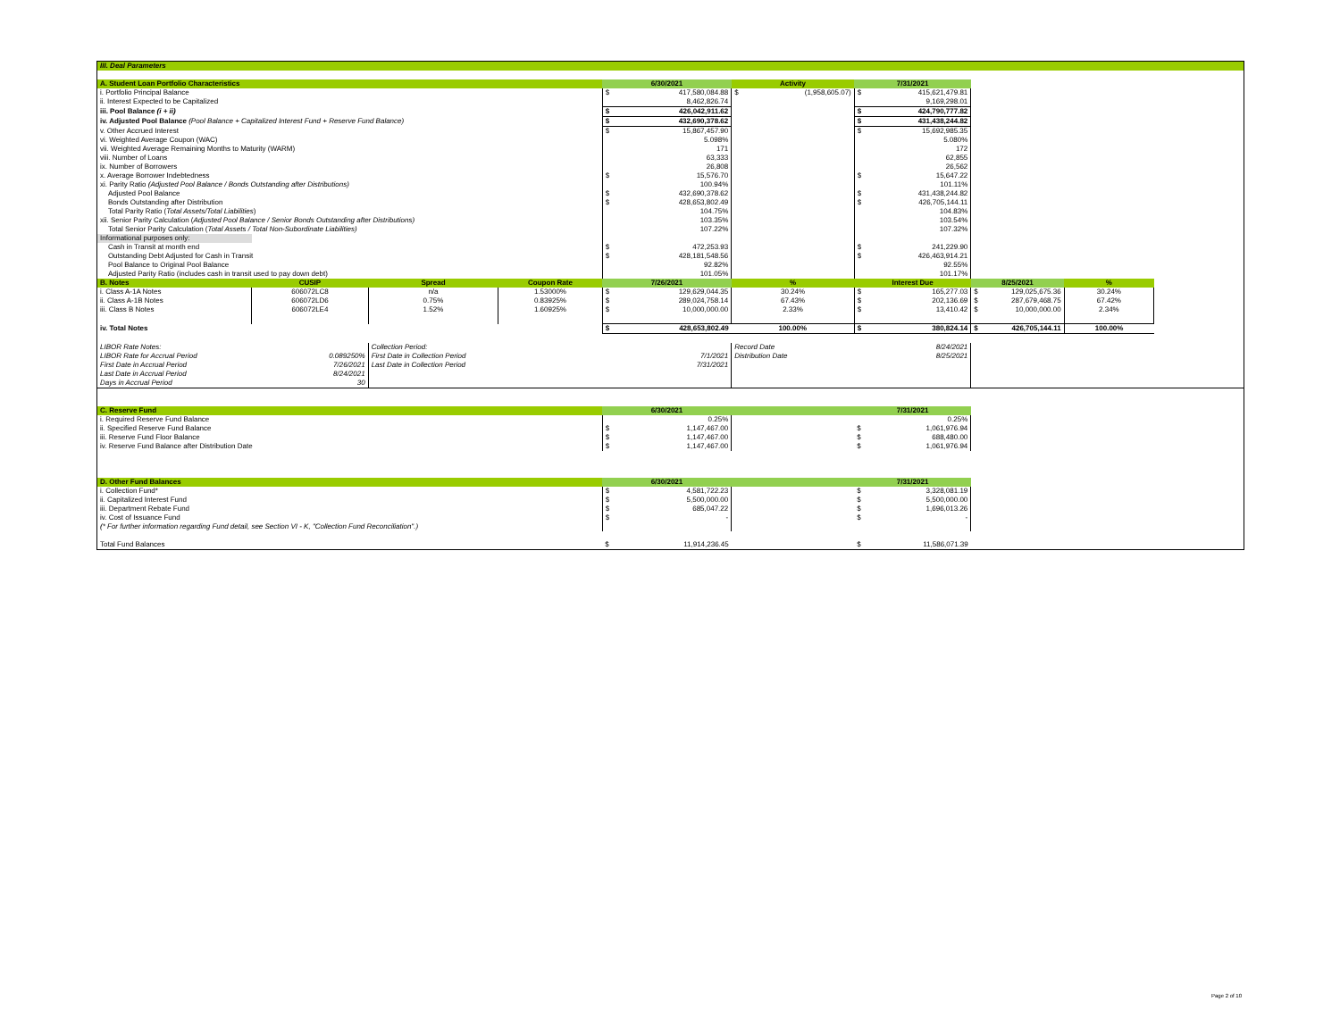| III. Deal Parameters | | | | | | | | | |
| A. Student Loan Portfolio Characteristics | | | | 6/30/2021 | Activity | 7/31/2021 | | | |
| i. Portfolio Principal Balance | | | | $ 417,580,084.88 | $ (1,958,605.07) | $ 415,621,479.81 | | | |
| ii. Interest Expected to be Capitalized | | | | 8,462,826.74 | | 9,169,298.01 | | | |
| iii. Pool Balance (i + ii) | | | | $ 426,042,911.62 | | $ 424,790,777.82 | | | |
| iv. Adjusted Pool Balance (Pool Balance + Capitalized Interest Fund + Reserve Fund Balance) | | | | $ 432,690,378.62 | | $ 431,438,244.82 | | | |
| v. Other Accrued Interest | | | | $ 15,867,457.90 | | $ 15,692,985.35 | | | |
| vi. Weighted Average Coupon (WAC) | | | | 5.098% | | 5.080% | | | |
| vii. Weighted Average Remaining Months to Maturity (WARM) | | | | 171 | | 172 | | | |
| viii. Number of Loans | | | | 63,333 | | 62,855 | | | |
| ix. Number of Borrowers | | | | 26,808 | | 26,562 | | | |
| x. Average Borrower Indebtedness | | | | $ 15,576.70 | | $ 15,647.22 | | | |
| xi. Parity Ratio (Adjusted Pool Balance / Bonds Outstanding after Distributions) | | | | 100.94% | | 101.11% | | | |
| Adjusted Pool Balance | | | | $ 432,690,378.62 | | $ 431,438,244.82 | | | |
| Bonds Outstanding after Distribution | | | | $ 428,653,802.49 | | $ 426,705,144.11 | | | |
| Total Parity Ratio ( Total Assets/Total Liabilities ) | | | | 104.75% | | 104.83% | | | |
| xii. Senior Parity Calculation ( Adjusted Pool Balance / Senior Bonds Outstanding after Distributions) | | | | 103.35% | | 103.54% | | | |
| Total Senior Parity Calculation ( Total Assets / Total Non-Subordinate Liabilities) | | | | 107.22% | | 107.32% | | | |
| Informational purposes only: | | | | | | | | | |
| Cash in Transit at month end | | | | $ 472,253.93 | | $ 241,229.90 | | | |
| Outstanding Debt Adjusted for Cash in Transit | | | | $ 428,181,548.56 | | $ 426,463,914.21 | | | |
| Pool Balance to Original Pool Balance | | | | 92.82% | | 92.55% | | | |
| Adjusted Parity Ratio (includes cash in transit used to pay down debt) | | | | 101.05% | | 101.17% | | | |
| B. Notes | CUSIP | Spread | Coupon Rate | 7/26/2021 | % | Interest Due | 8/25/2021 | % | |
| i. Class A-1A Notes | 606072LC8 | n/a | 1.53000% | $ 129,629,044.35 | 30.24% | $ 165,277.03 | $ 129,025,675.36 | 30.24% | |
| ii. Class A-1B Notes | 606072LD6 | 0.75% | 0.83925% | $ 289,024,758.14 | 67.43% | $ 202,136.69 | $ 287,679,468.75 | 67.42% | |
| iii. Class B Notes | 606072LE4 | 1.52% | 1.60925% | $ 10,000,000.00 | 2.33% | $ 13,410.42 | $ 10,000,000.00 | 2.34% | |
| iv. Total Notes | | | | $ 428,653,802.49 | 100.00% | $ 380,824.14 | $ 426,705,144.11 | 100.00% | |
| LIBOR Rate Notes: | | Collection Period: | | | Record Date | 8/24/2021 | | | |
| LIBOR Rate for Accrual Period | 0.089250% | First Date in Collection Period | | 7/1/2021 | Distribution Date | 8/25/2021 | | | |
| First Date in Accrual Period | 7/26/2021 | Last Date in Collection Period | | 7/31/2021 | | | | | |
| Last Date in Accrual Period | 8/24/2021 | | | | | | | | |
| Days in Accrual Period | 30 | | | | | | | | |
| C. Reserve Fund | | | | 6/30/2021 | | 7/31/2021 | | | |
| i. Required Reserve Fund Balance | | | | 0.25% | | 0.25% | | | |
| ii. Specified Reserve Fund Balance | | | | $ 1,147,467.00 | | $ 1,061,976.94 | | | |
| iii. Reserve Fund Floor Balance | | | | $ 1,147,467.00 | | $ 688,480.00 | | | |
| iv. Reserve Fund Balance after Distribution Date | | | | $ 1,147,467.00 | | $ 1,061,976.94 | | | |
| D. Other Fund Balances | | | | 6/30/2021 | | 7/31/2021 | | | |
| i. Collection Fund* | | | | $ 4,581,722.23 | | $ 3,328,081.19 | | | |
| ii. Capitalized Interest Fund | | | | $ 5,500,000.00 | | $ 5,500,000.00 | | | |
| iii. Department Rebate Fund | | | | $ 685,047.22 | | $ 1,696,013.26 | | | |
| iv. Cost of Issuance Fund | | | | $ - | | $ - | | | |
| (* For further information regarding Fund detail, see Section VI - K, "Collection Fund Reconciliation".) | | | | | | | | | |
| Total Fund Balances | | | | $ 11,914,236.45 | | $ 11,586,071.39 | | | |
Page 2 of 10